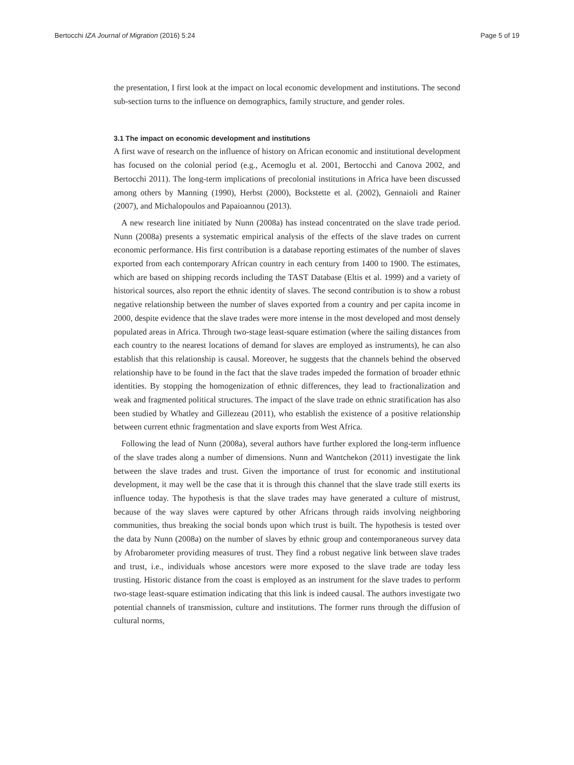Bertocchi IZA Journal of Migration (2016) 5:24 Page 5 of 19
the presentation, I first look at the impact on local economic development and institutions. The second sub-section turns to the influence on demographics, family structure, and gender roles.
3.1 The impact on economic development and institutions
A first wave of research on the influence of history on African economic and institutional development has focused on the colonial period (e.g., Acemoglu et al. 2001, Bertocchi and Canova 2002, and Bertocchi 2011). The long-term implications of precolonial institutions in Africa have been discussed among others by Manning (1990), Herbst (2000), Bockstette et al. (2002), Gennaioli and Rainer (2007), and Michalopoulos and Papaioannou (2013).
A new research line initiated by Nunn (2008a) has instead concentrated on the slave trade period. Nunn (2008a) presents a systematic empirical analysis of the effects of the slave trades on current economic performance. His first contribution is a database reporting estimates of the number of slaves exported from each contemporary African country in each century from 1400 to 1900. The estimates, which are based on shipping records including the TAST Database (Eltis et al. 1999) and a variety of historical sources, also report the ethnic identity of slaves. The second contribution is to show a robust negative relationship between the number of slaves exported from a country and per capita income in 2000, despite evidence that the slave trades were more intense in the most developed and most densely populated areas in Africa. Through two-stage least-square estimation (where the sailing distances from each country to the nearest locations of demand for slaves are employed as instruments), he can also establish that this relationship is causal. Moreover, he suggests that the channels behind the observed relationship have to be found in the fact that the slave trades impeded the formation of broader ethnic identities. By stopping the homogenization of ethnic differences, they lead to fractionalization and weak and fragmented political structures. The impact of the slave trade on ethnic stratification has also been studied by Whatley and Gillezeau (2011), who establish the existence of a positive relationship between current ethnic fragmentation and slave exports from West Africa.
Following the lead of Nunn (2008a), several authors have further explored the long-term influence of the slave trades along a number of dimensions. Nunn and Wantchekon (2011) investigate the link between the slave trades and trust. Given the importance of trust for economic and institutional development, it may well be the case that it is through this channel that the slave trade still exerts its influence today. The hypothesis is that the slave trades may have generated a culture of mistrust, because of the way slaves were captured by other Africans through raids involving neighboring communities, thus breaking the social bonds upon which trust is built. The hypothesis is tested over the data by Nunn (2008a) on the number of slaves by ethnic group and contemporaneous survey data by Afrobarometer providing measures of trust. They find a robust negative link between slave trades and trust, i.e., individuals whose ancestors were more exposed to the slave trade are today less trusting. Historic distance from the coast is employed as an instrument for the slave trades to perform two-stage least-square estimation indicating that this link is indeed causal. The authors investigate two potential channels of transmission, culture and institutions. The former runs through the diffusion of cultural norms,